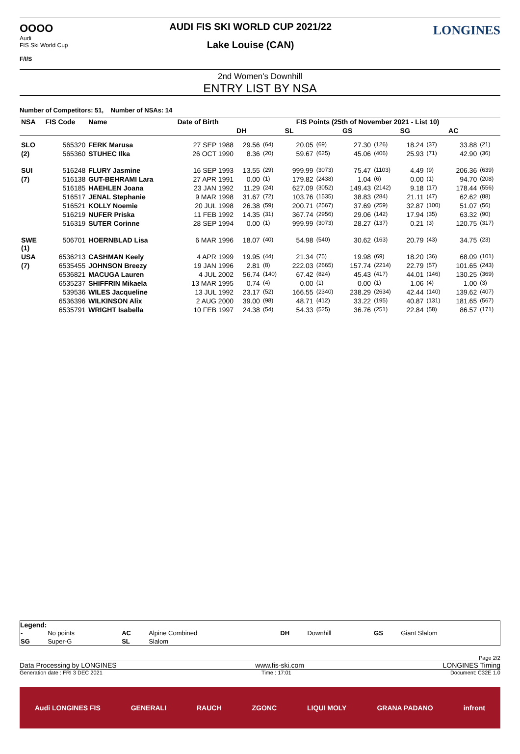OOOO
Audi
FIS Ski World Cup
F/I/S
AUDI FIS SKI WORLD CUP 2021/22
Lake Louise (CAN)
LONGINES
2nd Women's Downhill
ENTRY LIST BY NSA
Number of Competitors: 51, Number of NSAs: 14
| NSA | FIS Code | Name | Date of Birth | FIS Points (25th of November 2021 - List 10) | | | | | | | | | |
| --- | --- | --- | --- | --- | --- | --- | --- | --- | --- | --- | --- | --- | --- |
| | | | | DH | | SL | | GS | | SG | | AC | |
| SLO | 565320 | FERK Marusa | 27 SEP 1988 | 29.56 | (64) | 20.05 | (69) | 27.30 | (126) | 18.24 | (37) | 33.88 | (21) |
| (2) | 565360 | STUHEC Ilka | 26 OCT 1990 | 8.36 | (20) | 59.67 | (625) | 45.06 | (406) | 25.93 | (71) | 42.90 | (36) |
| SUI | 516248 | FLURY Jasmine | 16 SEP 1993 | 13.55 | (29) | 999.99 | (3073) | 75.47 | (1103) | 4.49 | (9) | 206.36 | (639) |
| (7) | 516138 | GUT-BEHRAMI Lara | 27 APR 1991 | 0.00 | (1) | 179.82 | (2438) | 1.04 | (6) | 0.00 | (1) | 94.70 | (208) |
| | 516185 | HAEHLEN Joana | 23 JAN 1992 | 11.29 | (24) | 627.09 | (3052) | 149.43 | (2142) | 9.18 | (17) | 178.44 | (556) |
| | 516517 | JENAL Stephanie | 9 MAR 1998 | 31.67 | (72) | 103.76 | (1535) | 38.83 | (284) | 21.11 | (47) | 62.62 | (88) |
| | 516521 | KOLLY Noemie | 20 JUL 1998 | 26.38 | (59) | 200.71 | (2567) | 37.69 | (259) | 32.87 | (100) | 51.07 | (56) |
| | 516219 | NUFER Priska | 11 FEB 1992 | 14.35 | (31) | 367.74 | (2956) | 29.06 | (142) | 17.94 | (35) | 63.32 | (90) |
| | 516319 | SUTER Corinne | 28 SEP 1994 | 0.00 | (1) | 999.99 | (3073) | 28.27 | (137) | 0.21 | (3) | 120.75 | (317) |
| SWE (1) | 506701 | HOERNBLAD Lisa | 6 MAR 1996 | 18.07 | (40) | 54.98 | (540) | 30.62 | (163) | 20.79 | (43) | 34.75 | (23) |
| USA | 6536213 | CASHMAN Keely | 4 APR 1999 | 19.95 | (44) | 21.34 | (75) | 19.98 | (69) | 18.20 | (36) | 68.09 | (101) |
| (7) | 6535455 | JOHNSON Breezy | 19 JAN 1996 | 2.81 | (8) | 222.03 | (2665) | 157.74 | (2214) | 22.79 | (57) | 101.65 | (243) |
| | 6536821 | MACUGA Lauren | 4 JUL 2002 | 56.74 | (140) | 67.42 | (824) | 45.43 | (417) | 44.01 | (146) | 130.25 | (369) |
| | 6535237 | SHIFFRIN Mikaela | 13 MAR 1995 | 0.74 | (4) | 0.00 | (1) | 0.00 | (1) | 1.06 | (4) | 1.00 | (3) |
| | 539536 | WILES Jacqueline | 13 JUL 1992 | 23.17 | (52) | 166.55 | (2340) | 238.29 | (2634) | 42.44 | (140) | 139.62 | (407) |
| | 6536396 | WILKINSON Alix | 2 AUG 2000 | 39.00 | (98) | 48.71 | (412) | 33.22 | (195) | 40.87 | (131) | 181.65 | (567) |
| | 6535791 | WRIGHT Isabella | 10 FEB 1997 | 24.38 | (54) | 54.33 | (525) | 36.76 | (251) | 22.84 | (58) | 86.57 | (171) |
Legend:
| - | No points | AC | Alpine Combined | DH | Downhill | GS | Giant Slalom |
| SG | Super-G | SL | Slalom | | | | |
Page 2/2
Data Processing by LONGINES www.fis-ski.com LONGINES Timing
Generation date : FRI 3 DEC 2021 Time : 17:01 Document: C32E 1.0
Audi LONGINES FIS GENERALI RAUCH ZGONC LIQUI MOLY GRANA PADANO infront